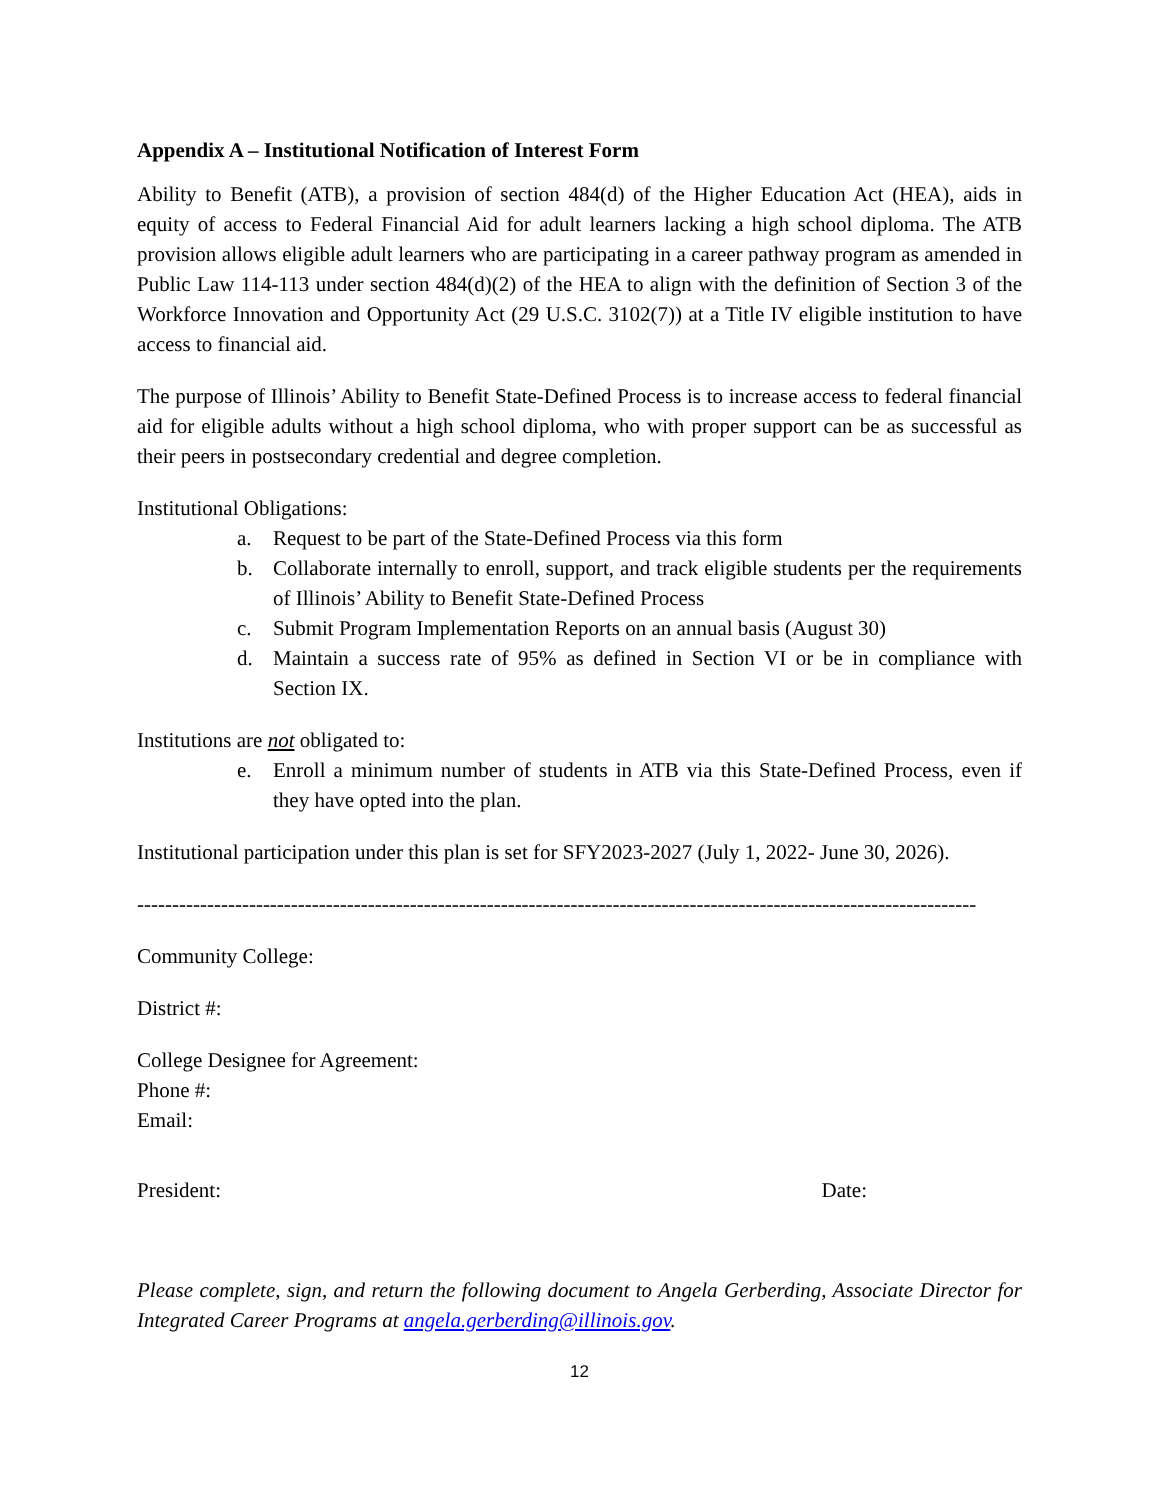Appendix A – Institutional Notification of Interest Form
Ability to Benefit (ATB), a provision of section 484(d) of the Higher Education Act (HEA), aids in equity of access to Federal Financial Aid for adult learners lacking a high school diploma. The ATB provision allows eligible adult learners who are participating in a career pathway program as amended in Public Law 114-113 under section 484(d)(2) of the HEA to align with the definition of Section 3 of the Workforce Innovation and Opportunity Act (29 U.S.C. 3102(7)) at a Title IV eligible institution to have access to financial aid.
The purpose of Illinois’ Ability to Benefit State-Defined Process is to increase access to federal financial aid for eligible adults without a high school diploma, who with proper support can be as successful as their peers in postsecondary credential and degree completion.
Institutional Obligations:
a. Request to be part of the State-Defined Process via this form
b. Collaborate internally to enroll, support, and track eligible students per the requirements of Illinois’ Ability to Benefit State-Defined Process
c. Submit Program Implementation Reports on an annual basis (August 30)
d. Maintain a success rate of 95% as defined in Section VI or be in compliance with Section IX.
Institutions are not obligated to:
e. Enroll a minimum number of students in ATB via this State-Defined Process, even if they have opted into the plan.
Institutional participation under this plan is set for SFY2023-2027 (July 1, 2022- June 30, 2026).
------------------------------------------------------------------------------------------------------------------------
Community College:
District #:
College Designee for Agreement:
Phone #:
Email:
President: Date:
Please complete, sign, and return the following document to Angela Gerberding, Associate Director for Integrated Career Programs at angela.gerberding@illinois.gov.
12